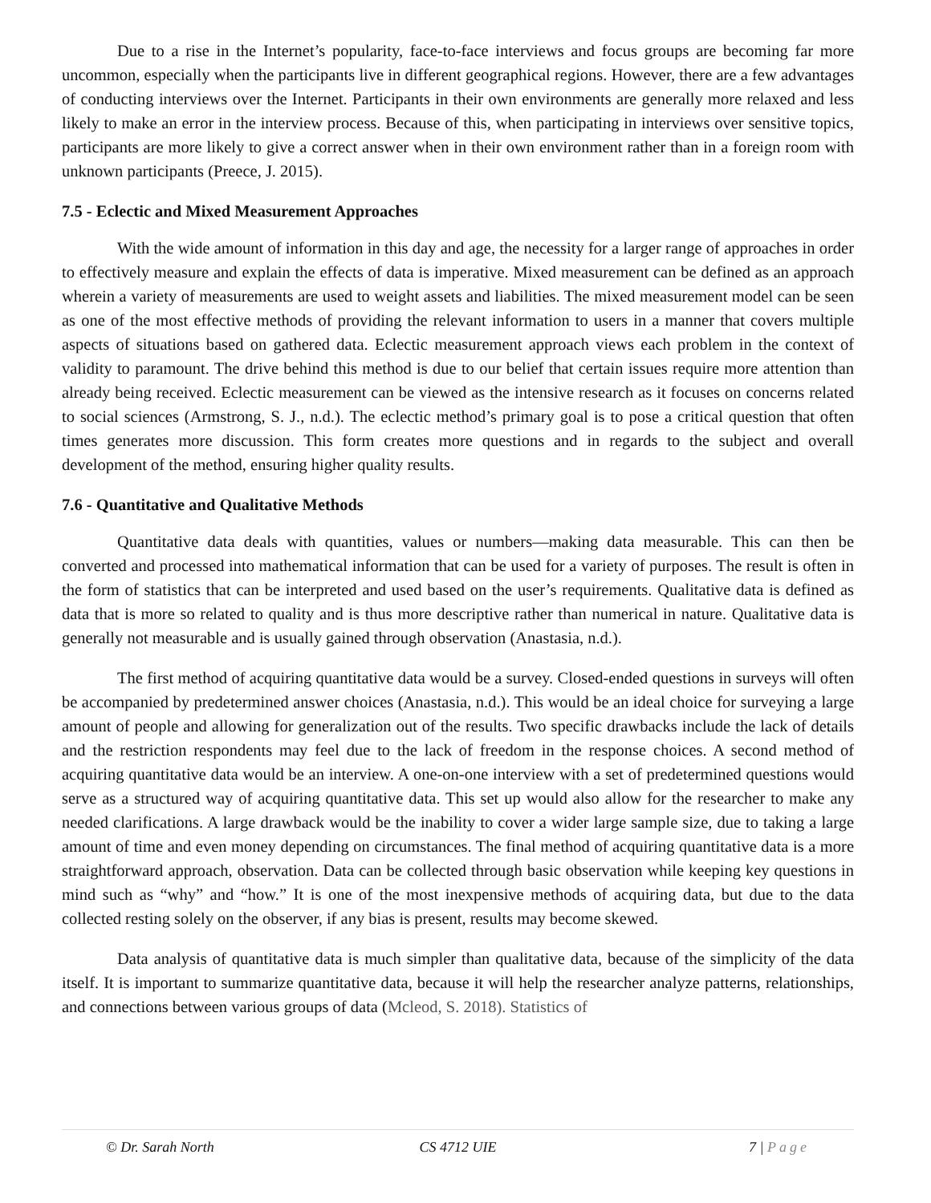Due to a rise in the Internet’s popularity, face-to-face interviews and focus groups are becoming far more uncommon, especially when the participants live in different geographical regions. However, there are a few advantages of conducting interviews over the Internet. Participants in their own environments are generally more relaxed and less likely to make an error in the interview process. Because of this, when participating in interviews over sensitive topics, participants are more likely to give a correct answer when in their own environment rather than in a foreign room with unknown participants (Preece, J. 2015).
7.5 - Eclectic and Mixed Measurement Approaches
With the wide amount of information in this day and age, the necessity for a larger range of approaches in order to effectively measure and explain the effects of data is imperative. Mixed measurement can be defined as an approach wherein a variety of measurements are used to weight assets and liabilities. The mixed measurement model can be seen as one of the most effective methods of providing the relevant information to users in a manner that covers multiple aspects of situations based on gathered data. Eclectic measurement approach views each problem in the context of validity to paramount. The drive behind this method is due to our belief that certain issues require more attention than already being received. Eclectic measurement can be viewed as the intensive research as it focuses on concerns related to social sciences (Armstrong, S. J., n.d.). The eclectic method’s primary goal is to pose a critical question that often times generates more discussion. This form creates more questions and in regards to the subject and overall development of the method, ensuring higher quality results.
7.6 - Quantitative and Qualitative Methods
Quantitative data deals with quantities, values or numbers—making data measurable. This can then be converted and processed into mathematical information that can be used for a variety of purposes. The result is often in the form of statistics that can be interpreted and used based on the user’s requirements. Qualitative data is defined as data that is more so related to quality and is thus more descriptive rather than numerical in nature. Qualitative data is generally not measurable and is usually gained through observation (Anastasia, n.d.).
The first method of acquiring quantitative data would be a survey. Closed-ended questions in surveys will often be accompanied by predetermined answer choices (Anastasia, n.d.). This would be an ideal choice for surveying a large amount of people and allowing for generalization out of the results. Two specific drawbacks include the lack of details and the restriction respondents may feel due to the lack of freedom in the response choices. A second method of acquiring quantitative data would be an interview. A one-on-one interview with a set of predetermined questions would serve as a structured way of acquiring quantitative data. This set up would also allow for the researcher to make any needed clarifications. A large drawback would be the inability to cover a wider large sample size, due to taking a large amount of time and even money depending on circumstances. The final method of acquiring quantitative data is a more straightforward approach, observation. Data can be collected through basic observation while keeping key questions in mind such as “why” and “how.” It is one of the most inexpensive methods of acquiring data, but due to the data collected resting solely on the observer, if any bias is present, results may become skewed.
Data analysis of quantitative data is much simpler than qualitative data, because of the simplicity of the data itself. It is important to summarize quantitative data, because it will help the researcher analyze patterns, relationships, and connections between various groups of data (Mcleod, S. 2018). Statistics of
© Dr. Sarah North CS 4712 UIE 7 | Page